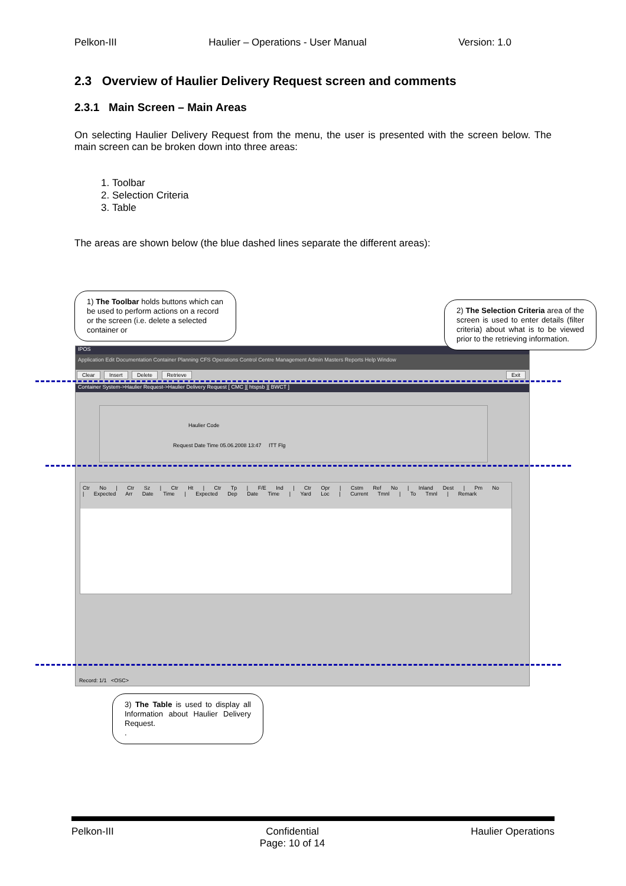Pelkon-III Haulier – Operations - User Manual Version: 1.0
2.3 Overview of Haulier Delivery Request screen and comments
2.3.1 Main Screen – Main Areas
On selecting Haulier Delivery Request from the menu, the user is presented with the screen below. The main screen can be broken down into three areas:
1. Toolbar
2. Selection Criteria
3. Table
The areas are shown below (the blue dashed lines separate the different areas):
IPOS
Application Edit Documentation Container Planning CFS Operations Control Centre Management Admin Masters Reports Help Window
Clear Insert Delete Retrieve Exit
Container System->Haulier Request->Haulier Delivery Request [ CMC ][ htspsb ][ BWCT ]
Haulier Code
Request Date Time 05.06.2008 13:47 ITT Flg
Ctr No | Ctr Sz | Ctr Ht | Ctr Tp | F/E Ind | Ctr Opr | Cstm Ref No | Inland Dest | Pm No | Expected Arr Date Time | Expected Dep Date Time | Yard Loc | Current Tmnl | To Tmnl | Remark
Record: 1/1 <OSC>
1) The Toolbar holds buttons which can be used to perform actions on a record or the screen (i.e. delete a selected container or
2) The Selection Criteria area of the screen is used to enter details (filter criteria) about what is to be viewed prior to the retrieving information.
3) The Table is used to display all Information about Haulier Delivery Request.
.
Pelkon-III Confidential
Page: 10 of 14 Haulier Operations